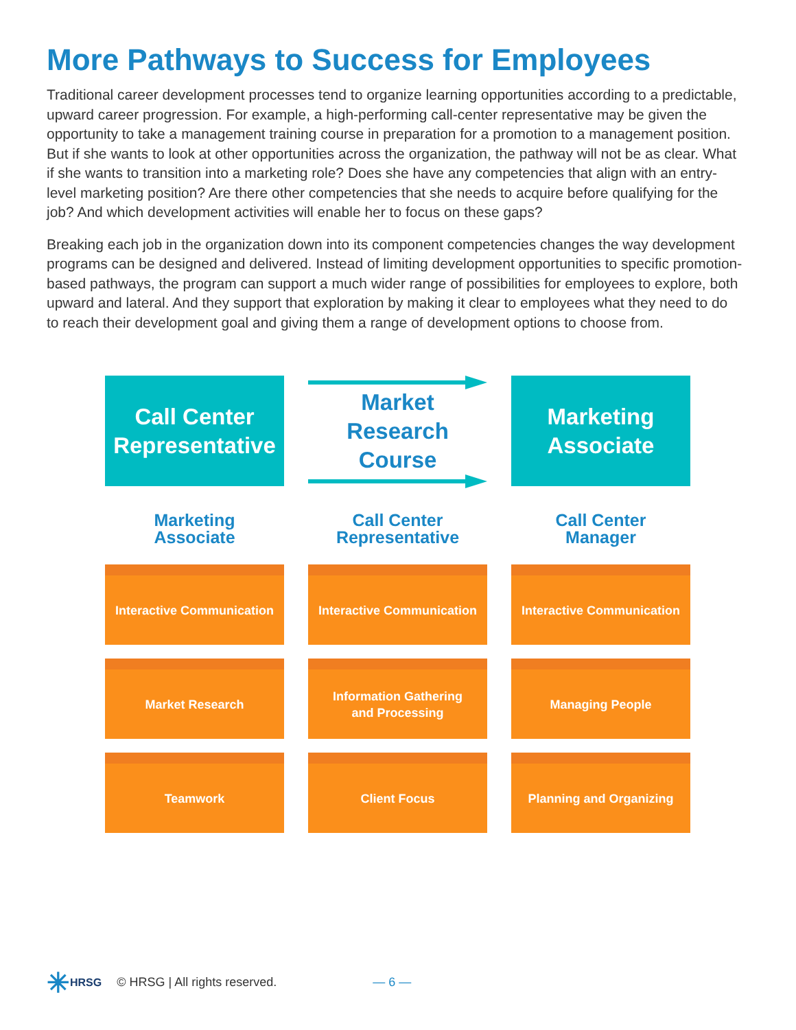More Pathways to Success for Employees
Traditional career development processes tend to organize learning opportunities according to a predictable, upward career progression. For example, a high-performing call-center representative may be given the opportunity to take a management training course in preparation for a promotion to a management position. But if she wants to look at other opportunities across the organization, the pathway will not be as clear. What if she wants to transition into a marketing role? Does she have any competencies that align with an entry-level marketing position? Are there other competencies that she needs to acquire before qualifying for the job? And which development activities will enable her to focus on these gaps?
Breaking each job in the organization down into its component competencies changes the way development programs can be designed and delivered. Instead of limiting development opportunities to specific promotion-based pathways, the program can support a much wider range of possibilities for employees to explore, both upward and lateral. And they support that exploration by making it clear to employees what they need to do to reach their development goal and giving them a range of development options to choose from.
Call Center
Representative
Marketing
Associate
Interactive Communication
Market Research
Teamwork
Market Research
Course
Call Center
Representative
Interactive Communication
Information Gathering
and Processing
Client Focus
Marketing
Associate
Call Center
Manager
Interactive Communication
Managing People
Planning and Organizing
✳ HRSG © HRSG | All rights reserved. — 6 —